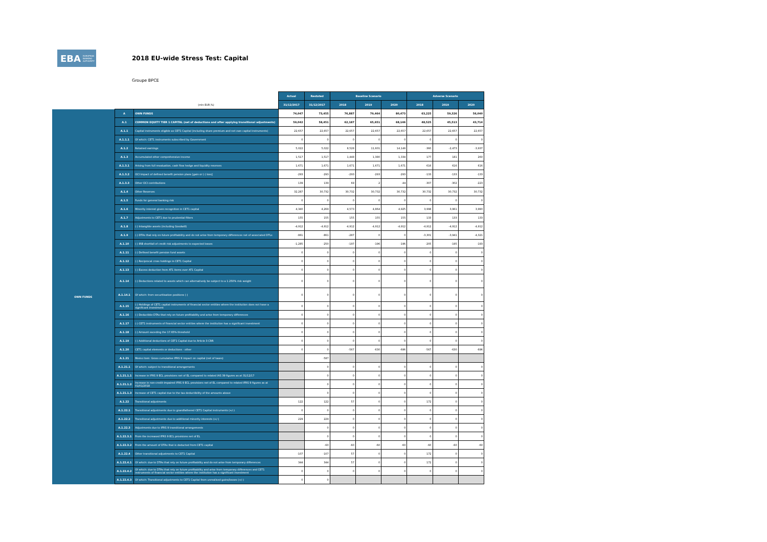EBA EUROPEAN BANKING AUTHORITY
2018 EU-wide Stress Test: Capital
Groupe BPCE
| | | | Actual | Restated | Baseline Scenario | | | Adverse Scenario | | |
| | | (mln EUR,%) | 31/12/2017 | 31/12/2017 | 2018 | 2019 | 2020 | 2018 | 2019 | 2020 |
| OWN FUNDS | A | OWN FUNDS | 74,047 | 73,455 | 76,887 | 79,464 | 80,473 | 63,225 | 59,326 | 56,040 |
| | A.1 | COMMON EQUITY TIER 1 CAPITAL (net of deductions and after applying transitional adjustments) | 59,042 | 58,451 | 62,187 | 65,651 | 68,146 | 48,525 | 45,513 | 43,714 |
| | A.1.1 | Capital instruments eligible as CET1 Capital (including share premium and net own capital instruments) | 22,657 | 22,657 | 22,657 | 22,657 | 22,657 | 22,657 | 22,657 | 22,657 |
| | A.1.1.1 | Of which: CET1 instruments subscribed by Government | 0 | 0 | 0 | 0 | 0 | 0 | 0 | 0 |
| | A.1.2 | Retained earnings | 5,022 | 5,022 | 8,528 | 11,601 | 14,146 | -360 | -2,473 | -3,937 |
| | A.1.3 | Accumulated other comprehensive income | 1,517 | 1,517 | 1,448 | 1,380 | 1,334 | 177 | 181 | 260 |
| | A.1.3.1 | Arising from full revaluation, cash flow hedge and liquidity reserves | 1,671 | 1,671 | 1,671 | 1,671 | 1,671 | 616 | 616 | 616 |
| | A.1.3.2 | OCI Impact of defined benefit pension plans [gain or (-) loss] | -293 | -293 | -293 | -293 | -293 | -133 | -133 | -133 |
| | A.1.3.3 | Other OCI contributions | 139 | 139 | 69 | 2 | -44 | -307 | -302 | -223 |
| | A.1.4 | Other Reserves | 32,287 | 30,732 | 30,732 | 30,732 | 30,732 | 30,732 | 30,732 | 30,732 |
| | A.1.5 | Funds for general banking risk | 0 | 0 | 0 | 0 | 0 | 0 | 0 | 0 |
| | A.1.6 | Minority interest given recognition in CET1 capital | 4,340 | 4,269 | 4,573 | 4,864 | 4,925 | 3,998 | 3,961 | 3,990 |
| | A.1.7 | Adjustments to CET1 due to prudential filters | 155 | 155 | 155 | 155 | 155 | 133 | 133 | 133 |
| | A.1.8 | (-) Intangible assets (including Goodwill) | -4,912 | -4,912 | -4,912 | -4,912 | -4,912 | -4,912 | -4,912 | -4,912 |
| | A.1.9 | (-) DTAs that rely on future profitability and do not arise from temporary differences net of associated DTLs | -861 | -861 | -287 | 0 | 0 | -3,301 | -3,941 | -4,321 |
| | A.1.10 | (-) IRB shortfall of credit risk adjustments to expected losses | -1,285 | -250 | -197 | -196 | -196 | -205 | -195 | -193 |
| | A.1.11 | (-) Defined benefit pension fund assets | 0 | 0 | 0 | 0 | 0 | 0 | 0 | 0 |
| | A.1.12 | (-) Reciprocal cross holdings in CET1 Capital | 0 | 0 | 0 | 0 | 0 | 0 | 0 | 0 |
| | A.1.13 | (-) Excess deduction from AT1 items over AT1 Capital | 0 | 0 | 0 | 0 | 0 | 0 | 0 | 0 |
| | A.1.14 | (-) Deductions related to assets which can alternatively be subject to a 1.250% risk weight | 0 | 0 | 0 | 0 | 0 | 0 | 0 | 0 |
| | A.1.14.1 | Of which: from securitisation positions (-) | 0 | 0 | 0 | 0 | 0 | 0 | 0 | 0 |
| | A.1.15 | (-) Holdings of CET1 capital instruments of financial sector entities where the institution does not have a significant investment | 0 | 0 | 0 | 0 | 0 | 0 | 0 | 0 |
| | A.1.16 | (-) Deductible DTAs that rely on future profitability and arise from temporary differences | 0 | 0 | 0 | 0 | 0 | 0 | 0 | 0 |
| | A.1.17 | (-) CET1 instruments of financial sector entities where the institution has a significant investment | 0 | 0 | 0 | 0 | 0 | 0 | 0 | 0 |
| | A.1.18 | (-) Amount exceding the 17.65% threshold | 0 | 0 | 0 | 0 | 0 | 0 | 0 | 0 |
| | A.1.19 | (-) Additional deductions of CET1 Capital due to Article 3 CRR | 0 | 0 | 0 | 0 | 0 | 0 | 0 | 0 |
| | A.1.20 | CET1 capital elements or deductions - other | 0 | 0 | -567 | -630 | -696 | -567 | -630 | -696 |
| | A.1.21 | Memo item: Gross cumulative IFRS 9 impact on capital (net of taxes) | | -587 | | | | | | |
| | A.1.21.1 | Of which: subject to transitional arrangements | | 0 | 0 | 0 | 0 | 0 | 0 | 0 |
| | A.1.21.1.1 | Increase in IFRS 9 ECL provisions net of EL compared to related IAS 39 figures as at 31/12/17 | | 0 | 0 | 0 | 0 | 0 | 0 | 0 |
| | A.1.21.1.2 | Increase in non-credit-impaired IFRS 9 ECL provisions net of EL compared to related IFRS 9 figures as at 01/01/2018 | | 0 | 0 | 0 | 0 | 0 | 0 | 0 |
| | A.1.21.1.3 | Increase of CET1 capital due to the tax deductibility of the amounts above | | 0 | 0 | 0 | 0 | 0 | 0 | 0 |
| | A.1.22 | Transitional adjustments | 122 | 122 | 57 | 0 | 0 | 172 | 0 | 0 |
| | A.1.22.1 | Transitional adjustments due to grandfathered CET1 Capital instruments (+/-) | 0 | 0 | 0 | 0 | 0 | 0 | 0 | 0 |
| | A.1.22.2 | Transitional adjustments due to additional minority interests (+/-) | 229 | 229 | 0 | 0 | 0 | 0 | 0 | 0 |
| | A.1.22.3 | Adjustments due to IFRS 9 transitional arrangements | | 0 | 0 | 0 | 0 | 0 | 0 | 0 |
| | A.1.22.3.1 | From the increased IFRS 9 ECL provisions net of EL | | 0 | 0 | 0 | 0 | 0 | 0 | 0 |
| | A.1.22.3.2 | From the amount of DTAs that is deducted from CET1 capital | | -60 | -60 | -60 | -60 | -60 | -60 | -60 |
| | A.1.22.4 | Other transitional adjustments to CET1 Capital | -107 | -107 | 57 | 0 | 0 | 172 | 0 | 0 |
| | A.1.22.4.1 | Of which: due to DTAs that rely on future profitability and do not arise from temporary differences | 344 | 344 | 57 | 0 | 0 | 172 | 0 | 0 |
| | A.1.22.4.2 | Of which: due to DTAs that rely on future profitability and arise from temporary differences and CET1 instruments of financial sector entities where the institution has a significant investment | 0 | 0 | 0 | 0 | 0 | 0 | 0 | 0 |
| | A.1.22.4.3 | Of which: Transitional adjustments to CET1 Capital from unrealised gains/losses (+/-) | 0 | 0 | | | | | | |